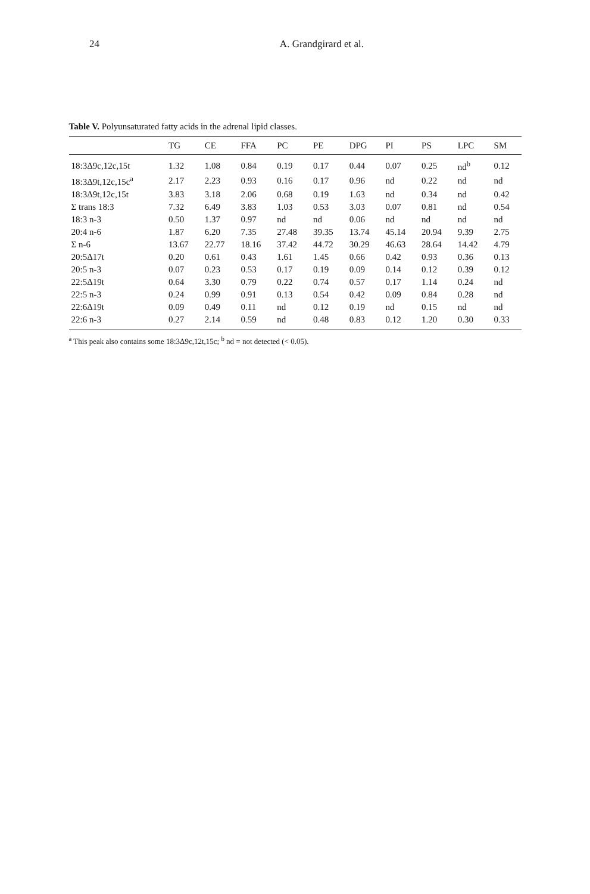24 A. Grandgirard et al.
Table V. Polyunsaturated fatty acids in the adrenal lipid classes.
| | TG | CE | FFA | PC | PE | DPG | PI | PS | LPC | SM |
| --- | --- | --- | --- | --- | --- | --- | --- | --- | --- | --- |
| 18:3Δ9c,12c,15t | 1.32 | 1.08 | 0.84 | 0.19 | 0.17 | 0.44 | 0.07 | 0.25 | nd<sup>b</sup> | 0.12 |
| 18:3Δ9t,12c,15c<sup>a</sup> | 2.17 | 2.23 | 0.93 | 0.16 | 0.17 | 0.96 | nd | 0.22 | nd | nd |
| 18:3Δ9t,12c,15t | 3.83 | 3.18 | 2.06 | 0.68 | 0.19 | 1.63 | nd | 0.34 | nd | 0.42 |
| Σ trans 18:3 | 7.32 | 6.49 | 3.83 | 1.03 | 0.53 | 3.03 | 0.07 | 0.81 | nd | 0.54 |
| 18:3 n-3 | 0.50 | 1.37 | 0.97 | nd | nd | 0.06 | nd | nd | nd | nd |
| 20:4 n-6 | 1.87 | 6.20 | 7.35 | 27.48 | 39.35 | 13.74 | 45.14 | 20.94 | 9.39 | 2.75 |
| Σ n-6 | 13.67 | 22.77 | 18.16 | 37.42 | 44.72 | 30.29 | 46.63 | 28.64 | 14.42 | 4.79 |
| 20:5Δ17t | 0.20 | 0.61 | 0.43 | 1.61 | 1.45 | 0.66 | 0.42 | 0.93 | 0.36 | 0.13 |
| 20:5 n-3 | 0.07 | 0.23 | 0.53 | 0.17 | 0.19 | 0.09 | 0.14 | 0.12 | 0.39 | 0.12 |
| 22:5Δ19t | 0.64 | 3.30 | 0.79 | 0.22 | 0.74 | 0.57 | 0.17 | 1.14 | 0.24 | nd |
| 22:5 n-3 | 0.24 | 0.99 | 0.91 | 0.13 | 0.54 | 0.42 | 0.09 | 0.84 | 0.28 | nd |
| 22:6Δ19t | 0.09 | 0.49 | 0.11 | nd | 0.12 | 0.19 | nd | 0.15 | nd | nd |
| 22:6 n-3 | 0.27 | 2.14 | 0.59 | nd | 0.48 | 0.83 | 0.12 | 1.20 | 0.30 | 0.33 |
<sup>a</sup> This peak also contains some 18:3Δ9c,12t,15c; <sup>b</sup> nd = not detected (< 0.05).